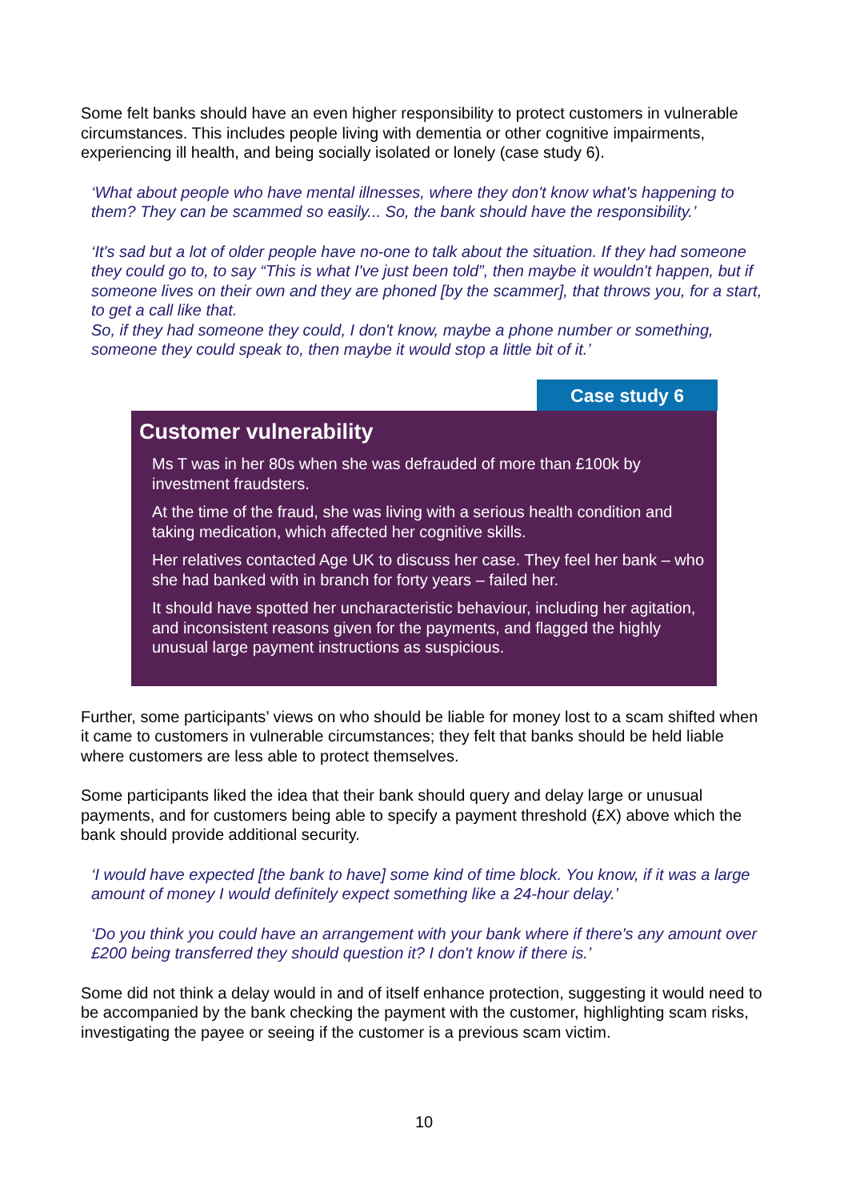Some felt banks should have an even higher responsibility to protect customers in vulnerable circumstances. This includes people living with dementia or other cognitive impairments, experiencing ill health, and being socially isolated or lonely (case study 6).
‘What about people who have mental illnesses, where they don't know what's happening to them? They can be scammed so easily... So, the bank should have the responsibility.’
‘It's sad but a lot of older people have no-one to talk about the situation. If they had someone they could go to, to say “This is what I've just been told”, then maybe it wouldn't happen, but if someone lives on their own and they are phoned [by the scammer], that throws you, for a start, to get a call like that.
So, if they had someone they could, I don't know, maybe a phone number or something, someone they could speak to, then maybe it would stop a little bit of it.’
Case study 6
Customer vulnerability
Ms T was in her 80s when she was defrauded of more than £100k by investment fraudsters.
At the time of the fraud, she was living with a serious health condition and taking medication, which affected her cognitive skills.
Her relatives contacted Age UK to discuss her case. They feel her bank – who she had banked with in branch for forty years – failed her.
It should have spotted her uncharacteristic behaviour, including her agitation, and inconsistent reasons given for the payments, and flagged the highly unusual large payment instructions as suspicious.
Further, some participants’ views on who should be liable for money lost to a scam shifted when it came to customers in vulnerable circumstances; they felt that banks should be held liable where customers are less able to protect themselves.
Some participants liked the idea that their bank should query and delay large or unusual payments, and for customers being able to specify a payment threshold (£X) above which the bank should provide additional security.
‘I would have expected [the bank to have] some kind of time block. You know, if it was a large amount of money I would definitely expect something like a 24-hour delay.’
‘Do you think you could have an arrangement with your bank where if there's any amount over £200 being transferred they should question it? I don't know if there is.’
Some did not think a delay would in and of itself enhance protection, suggesting it would need to be accompanied by the bank checking the payment with the customer, highlighting scam risks, investigating the payee or seeing if the customer is a previous scam victim.
10